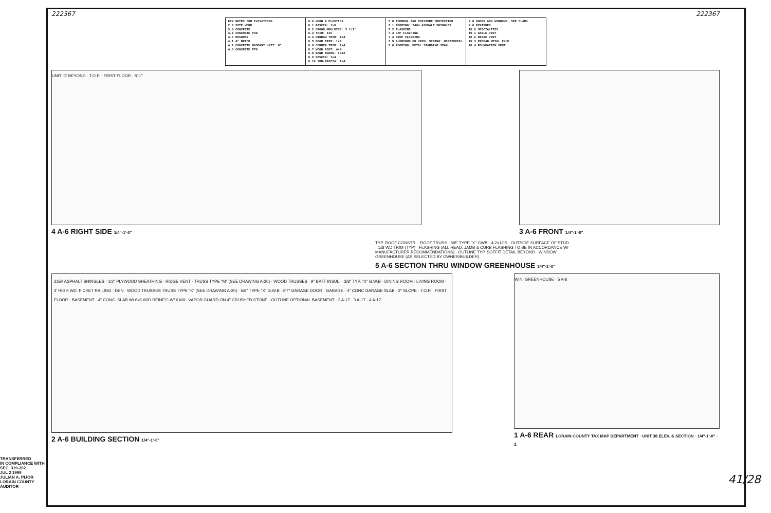222367 222367
| KEY NOTES FOR ELEVATIONS 2.0 SITE WORK 3.0 CONCRETE 3.1 CONCRETE PAD 4.0 MASONRY 4.1 4" BRICK 4.2 CONCRETE MASONRY UNIT: 8" 4.3 CONCRETE FTG | 6.0 WOOD & PLASTICS 6.1 FASCIA: 1x8 6.2 CROWN MOULDING: 3 1/2" 6.3 TRIM: 1x6 6.4 WINDOW TRIM: 1x4 6.5 DOOR TRIM: 1x4 6.6 CORNER TRIM: 1x4 6.7 WOOD POST: 4x4 6.8 BAND BOARD: 1x12 6.9 FASCIA: 1x4 6.10 SUB-FASCIA: 1x4 | 7.0 THERMAL AND MOISTURE PROTECTION 7.1 ROOFING: 240# ASPHALT SHINGLES 7.2 FLASHING 7.3 CAP FLASHING 7.4 STEP FLASHING 7.5 ALUMINUM OR VINYL SIDING: HORIZONTAL 7.6 ROOFING: METAL STANDING SEAM | 8.0 DOORS AND WINDOWS: SEE PLANS 9.0 FINISHES 10.0 SPECIALTIES 10.1 GABLE VENT 10.2 RIDGE VENT 10.3 PREFAB METAL FLUE 10.4 FOUNDATION VENT |
UNIT 'D' BEYOND · T.O.P. · FIRST FLOOR · 8'-1"
4 A-6 RIGHT SIDE 1/4"-1'-0"
3 A-6 FRONT 1/4"-1'-0"
TYP. ROOF CONSTR. · ROOF TRUSS · 5/8" TYPE "X" GWB · 4-2x12'S · OUTSIDE SURFACE OF STUD · 1x8 WD TRIM (TYP) · FLASHING (ALL HEAD, JAMB & CURB FLASHING TO BE IN ACCORDANCE W/ MANUFACTURER RECOMMENDATIONS) · OUTLINE TYP. SOFFIT DETAIL BEYOND · WINDOW GREENHOUSE (AS SELECTED BY OWNER/BUILDER)
5 A-6 SECTION THRU WINDOW GREENHOUSE 3/4"-1'-0"
235# ASPHALT SHINGLES · 1/2" PLYWOOD SHEATHING · RIDGE VENT · TRUSS TYPE "M" (SEE DRAWING A-20) · WOOD TRUSSES · 9" BATT INSUL. · 3/8" TYP. "X" G.W.B · DINING ROOM · LIVING ROOM · 3' HIGH WD. PICKET RAILING · DEN · WOOD TRUSSES TRUSS TYPE "K" (SEE DRAWING A-20) · 5/8" TYPE "X" G.W.B · 8'7" GARAGE DOOR · GARAGE · 4" CONC GARAGE SLAB · 2" SLOPE · T.O.P. · FIRST FLOOR · BASEMENT · 4" CONC. SLAB W/ 6x6 W/O REINF'G W/ 6 MIL. VAPOR GUARD ON 4" CRUSHED STONE · OUTLINE OPTIONAL BASEMENT · 2 A-17 · 3 A-17 · 4 A-17
2 A-6 BUILDING SECTION 1/4"-1'-0"
WIN. GREENHOUSE · 5 A-6
1 A-6 REAR LORAIN COUNTY TAX MAP DEPARTMENT · UNIT 38 ELEV. & SECTION · 1/4"-1'-0" · 3.
TRANSFERRED
IN COMPLIANCE WITH SEC. 319-202
JUL 2 1999
JULIAN A. PIJOR
LORAIN COUNTY AUDITOR
41/28